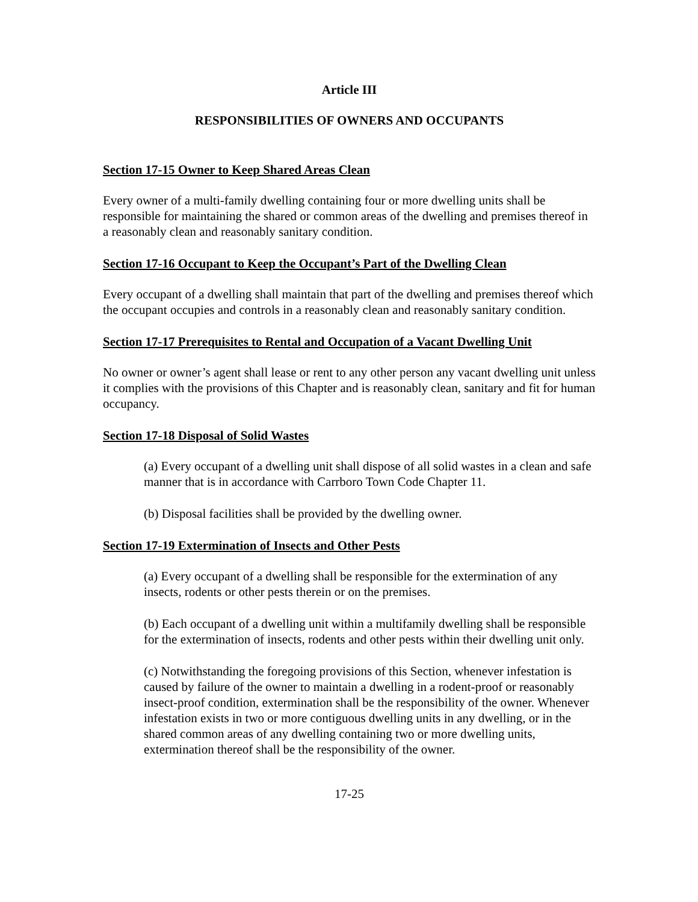Article III
RESPONSIBILITIES OF OWNERS AND OCCUPANTS
Section 17-15 Owner to Keep Shared Areas Clean
Every owner of a multi-family dwelling containing four or more dwelling units shall be responsible for maintaining the shared or common areas of the dwelling and premises thereof in a reasonably clean and reasonably sanitary condition.
Section 17-16 Occupant to Keep the Occupant’s Part of the Dwelling Clean
Every occupant of a dwelling shall maintain that part of the dwelling and premises thereof which the occupant occupies and controls in a reasonably clean and reasonably sanitary condition.
Section 17-17 Prerequisites to Rental and Occupation of a Vacant Dwelling Unit
No owner or owner’s agent shall lease or rent to any other person any vacant dwelling unit unless it complies with the provisions of this Chapter and is reasonably clean, sanitary and fit for human occupancy.
Section 17-18 Disposal of Solid Wastes
(a) Every occupant of a dwelling unit shall dispose of all solid wastes in a clean and safe manner that is in accordance with Carrboro Town Code Chapter 11.
(b) Disposal facilities shall be provided by the dwelling owner.
Section 17-19 Extermination of Insects and Other Pests
(a) Every occupant of a dwelling shall be responsible for the extermination of any insects, rodents or other pests therein or on the premises.
(b) Each occupant of a dwelling unit within a multifamily dwelling shall be responsible for the extermination of insects, rodents and other pests within their dwelling unit only.
(c) Notwithstanding the foregoing provisions of this Section, whenever infestation is caused by failure of the owner to maintain a dwelling in a rodent-proof or reasonably insect-proof condition, extermination shall be the responsibility of the owner. Whenever infestation exists in two or more contiguous dwelling units in any dwelling, or in the shared common areas of any dwelling containing two or more dwelling units, extermination thereof shall be the responsibility of the owner.
17-25